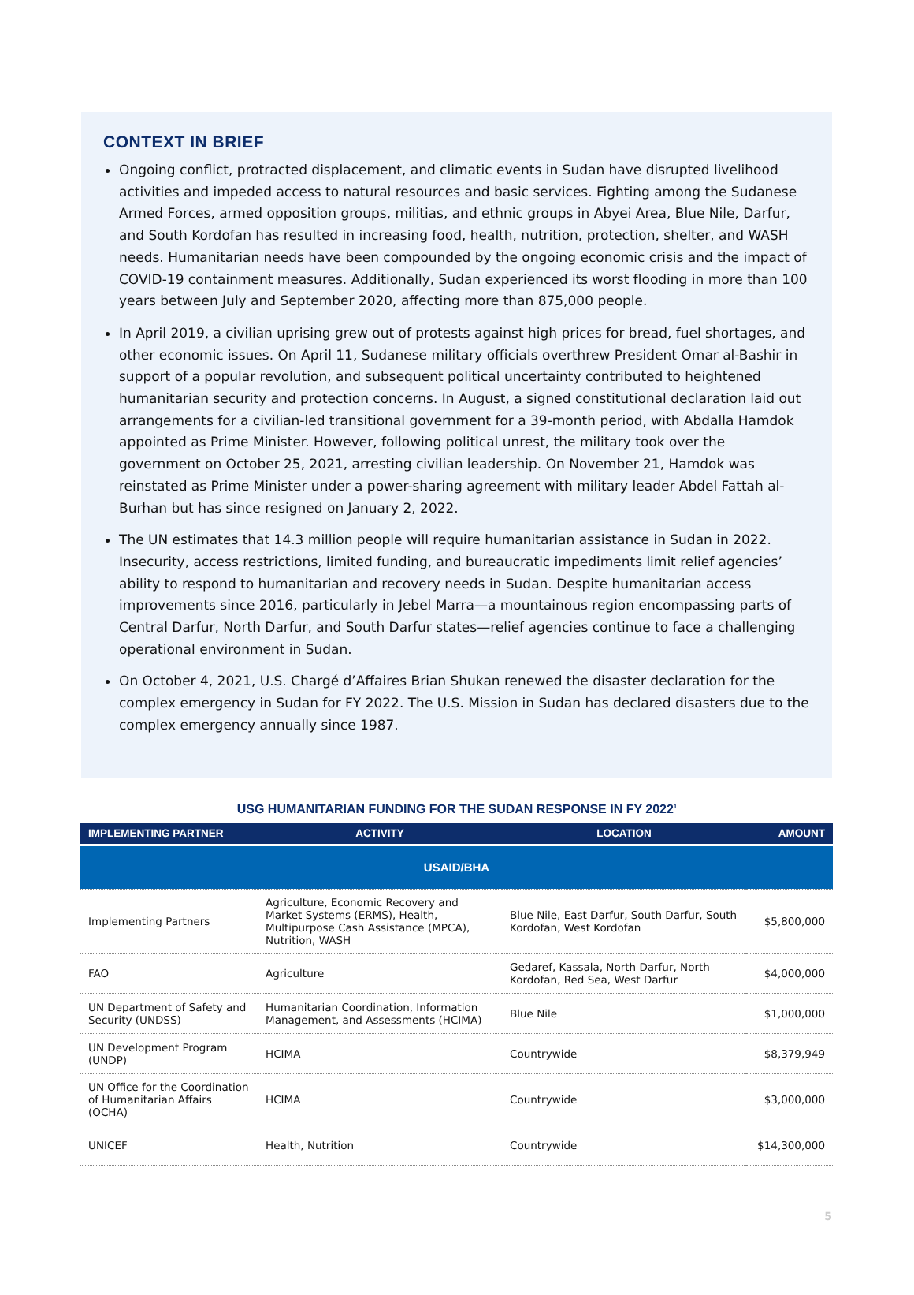CONTEXT IN BRIEF
Ongoing conflict, protracted displacement, and climatic events in Sudan have disrupted livelihood activities and impeded access to natural resources and basic services. Fighting among the Sudanese Armed Forces, armed opposition groups, militias, and ethnic groups in Abyei Area, Blue Nile, Darfur, and South Kordofan has resulted in increasing food, health, nutrition, protection, shelter, and WASH needs. Humanitarian needs have been compounded by the ongoing economic crisis and the impact of COVID-19 containment measures. Additionally, Sudan experienced its worst flooding in more than 100 years between July and September 2020, affecting more than 875,000 people.
In April 2019, a civilian uprising grew out of protests against high prices for bread, fuel shortages, and other economic issues. On April 11, Sudanese military officials overthrew President Omar al-Bashir in support of a popular revolution, and subsequent political uncertainty contributed to heightened humanitarian security and protection concerns. In August, a signed constitutional declaration laid out arrangements for a civilian-led transitional government for a 39-month period, with Abdalla Hamdok appointed as Prime Minister. However, following political unrest, the military took over the government on October 25, 2021, arresting civilian leadership. On November 21, Hamdok was reinstated as Prime Minister under a power-sharing agreement with military leader Abdel Fattah al-Burhan but has since resigned on January 2, 2022.
The UN estimates that 14.3 million people will require humanitarian assistance in Sudan in 2022. Insecurity, access restrictions, limited funding, and bureaucratic impediments limit relief agencies’ ability to respond to humanitarian and recovery needs in Sudan. Despite humanitarian access improvements since 2016, particularly in Jebel Marra—a mountainous region encompassing parts of Central Darfur, North Darfur, and South Darfur states—relief agencies continue to face a challenging operational environment in Sudan.
On October 4, 2021, U.S. Chargé d’Affaires Brian Shukan renewed the disaster declaration for the complex emergency in Sudan for FY 2022. The U.S. Mission in Sudan has declared disasters due to the complex emergency annually since 1987.
USG HUMANITARIAN FUNDING FOR THE SUDAN RESPONSE IN FY 2022<sup>1</sup>
| IMPLEMENTING PARTNER | ACTIVITY | LOCATION | AMOUNT |
| --- | --- | --- | --- |
| USAID/BHA | | | |
| Implementing Partners | Agriculture, Economic Recovery and Market Systems (ERMS), Health, Multipurpose Cash Assistance (MPCA), Nutrition, WASH | Blue Nile, East Darfur, South Darfur, South Kordofan, West Kordofan | $5,800,000 |
| FAO | Agriculture | Gedaref, Kassala, North Darfur, North Kordofan, Red Sea, West Darfur | $4,000,000 |
| UN Department of Safety and Security (UNDSS) | Humanitarian Coordination, Information Management, and Assessments (HCIMA) | Blue Nile | $1,000,000 |
| UN Development Program (UNDP) | HCIMA | Countrywide | $8,379,949 |
| UN Office for the Coordination of Humanitarian Affairs (OCHA) | HCIMA | Countrywide | $3,000,000 |
| UNICEF | Health, Nutrition | Countrywide | $14,300,000 |
5